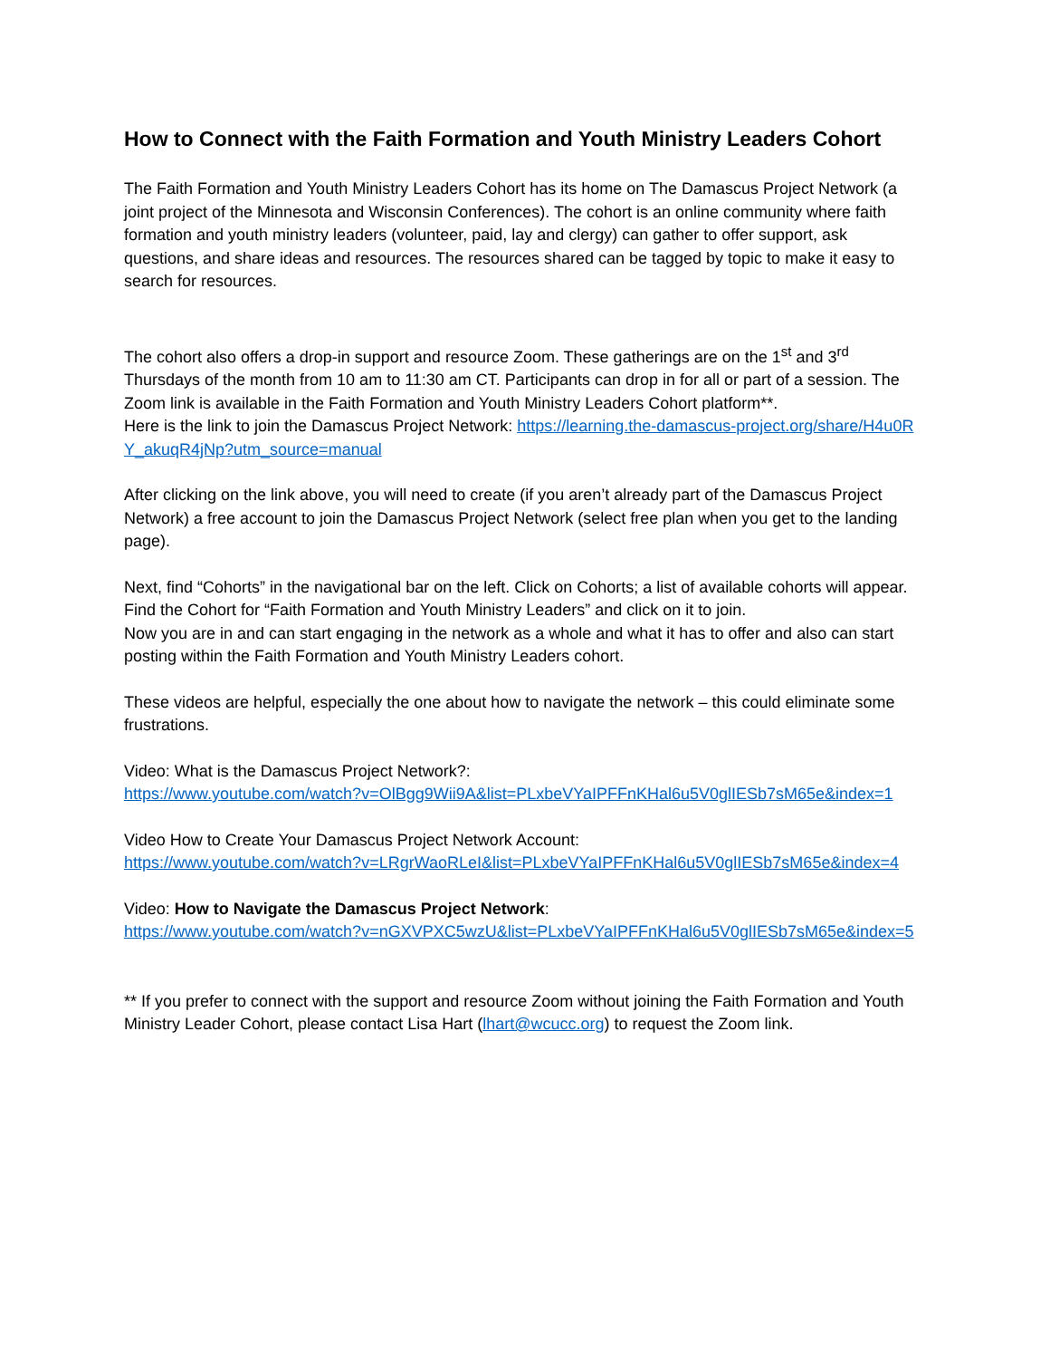How to Connect with the Faith Formation and Youth Ministry Leaders Cohort
The Faith Formation and Youth Ministry Leaders Cohort has its home on The Damascus Project Network (a joint project of the Minnesota and Wisconsin Conferences). The cohort is an online community where faith formation and youth ministry leaders (volunteer, paid, lay and clergy) can gather to offer support, ask questions, and share ideas and resources. The resources shared can be tagged by topic to make it easy to search for resources.
The cohort also offers a drop-in support and resource Zoom. These gatherings are on the 1<sup>st</sup> and 3<sup>rd</sup> Thursdays of the month from 10 am to 11:30 am CT. Participants can drop in for all or part of a session. The Zoom link is available in the Faith Formation and Youth Ministry Leaders Cohort platform**.
Here is the link to join the Damascus Project Network: https://learning.the-damascus-project.org/share/H4u0RY_akuqR4jNp?utm_source=manual
After clicking on the link above, you will need to create (if you aren’t already part of the Damascus Project Network) a free account to join the Damascus Project Network (select free plan when you get to the landing page).
Next, find “Cohorts” in the navigational bar on the left. Click on Cohorts; a list of available cohorts will appear. Find the Cohort for “Faith Formation and Youth Ministry Leaders” and click on it to join.
Now you are in and can start engaging in the network as a whole and what it has to offer and also can start posting within the Faith Formation and Youth Ministry Leaders cohort.
These videos are helpful, especially the one about how to navigate the network – this could eliminate some frustrations.
Video: What is the Damascus Project Network?:
https://www.youtube.com/watch?v=OlBgg9Wii9A&list=PLxbeVYaIPFFnKHal6u5V0glIESb7sM65e&index=1
Video How to Create Your Damascus Project Network Account:
https://www.youtube.com/watch?v=LRgrWaoRLeI&list=PLxbeVYaIPFFnKHal6u5V0glIESb7sM65e&index=4
Video: How to Navigate the Damascus Project Network:
https://www.youtube.com/watch?v=nGXVPXC5wzU&list=PLxbeVYaIPFFnKHal6u5V0glIESb7sM65e&index=5
** If you prefer to connect with the support and resource Zoom without joining the Faith Formation and Youth Ministry Leader Cohort, please contact Lisa Hart (lhart@wcucc.org) to request the Zoom link.